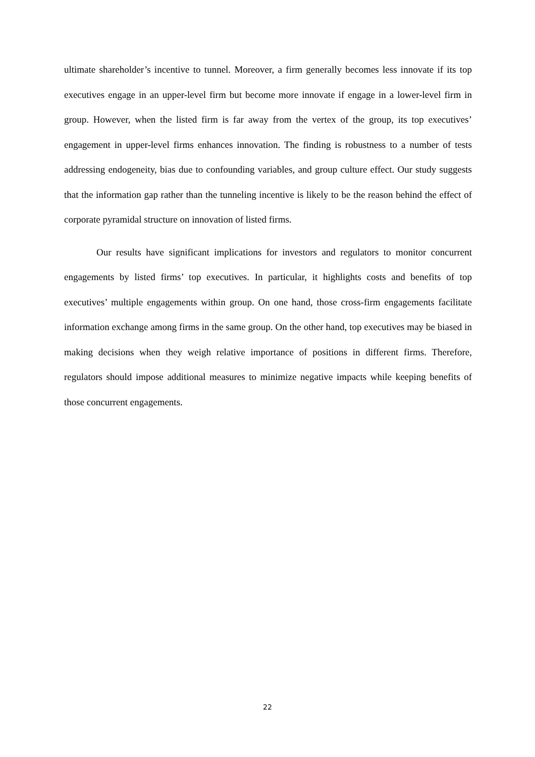ultimate shareholder’s incentive to tunnel. Moreover, a firm generally becomes less innovate if its top executives engage in an upper-level firm but become more innovate if engage in a lower-level firm in group. However, when the listed firm is far away from the vertex of the group, its top executives’ engagement in upper-level firms enhances innovation. The finding is robustness to a number of tests addressing endogeneity, bias due to confounding variables, and group culture effect. Our study suggests that the information gap rather than the tunneling incentive is likely to be the reason behind the effect of corporate pyramidal structure on innovation of listed firms.
Our results have significant implications for investors and regulators to monitor concurrent engagements by listed firms’ top executives. In particular, it highlights costs and benefits of top executives’ multiple engagements within group. On one hand, those cross-firm engagements facilitate information exchange among firms in the same group. On the other hand, top executives may be biased in making decisions when they weigh relative importance of positions in different firms. Therefore, regulators should impose additional measures to minimize negative impacts while keeping benefits of those concurrent engagements.
22